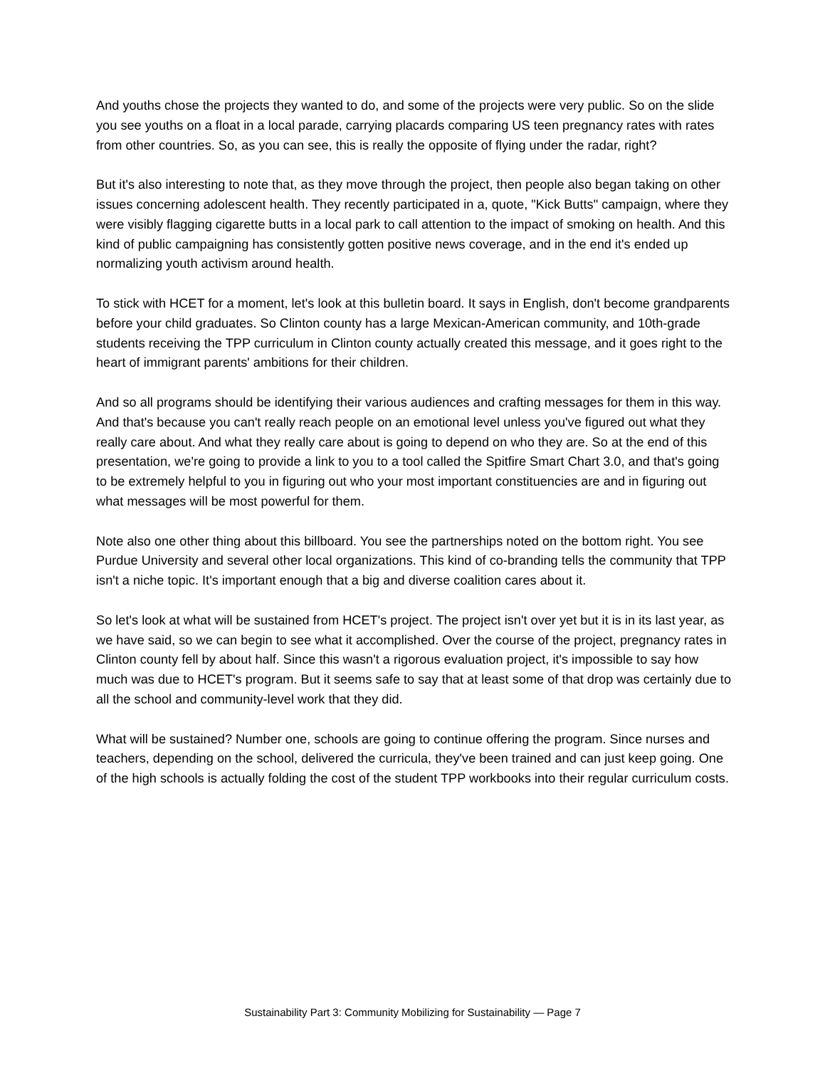And youths chose the projects they wanted to do, and some of the projects were very public. So on the slide you see youths on a float in a local parade, carrying placards comparing US teen pregnancy rates with rates from other countries. So, as you can see, this is really the opposite of flying under the radar, right?
But it's also interesting to note that, as they move through the project, then people also began taking on other issues concerning adolescent health. They recently participated in a, quote, "Kick Butts" campaign, where they were visibly flagging cigarette butts in a local park to call attention to the impact of smoking on health. And this kind of public campaigning has consistently gotten positive news coverage, and in the end it's ended up normalizing youth activism around health.
To stick with HCET for a moment, let's look at this bulletin board. It says in English, don't become grandparents before your child graduates. So Clinton county has a large Mexican-American community, and 10th-grade students receiving the TPP curriculum in Clinton county actually created this message, and it goes right to the heart of immigrant parents' ambitions for their children.
And so all programs should be identifying their various audiences and crafting messages for them in this way. And that's because you can't really reach people on an emotional level unless you've figured out what they really care about. And what they really care about is going to depend on who they are. So at the end of this presentation, we're going to provide a link to you to a tool called the Spitfire Smart Chart 3.0, and that's going to be extremely helpful to you in figuring out who your most important constituencies are and in figuring out what messages will be most powerful for them.
Note also one other thing about this billboard. You see the partnerships noted on the bottom right. You see Purdue University and several other local organizations. This kind of co-branding tells the community that TPP isn't a niche topic. It's important enough that a big and diverse coalition cares about it.
So let's look at what will be sustained from HCET's project. The project isn't over yet but it is in its last year, as we have said, so we can begin to see what it accomplished. Over the course of the project, pregnancy rates in Clinton county fell by about half. Since this wasn't a rigorous evaluation project, it's impossible to say how much was due to HCET's program. But it seems safe to say that at least some of that drop was certainly due to all the school and community-level work that they did.
What will be sustained? Number one, schools are going to continue offering the program. Since nurses and teachers, depending on the school, delivered the curricula, they've been trained and can just keep going. One of the high schools is actually folding the cost of the student TPP workbooks into their regular curriculum costs.
Sustainability Part 3: Community Mobilizing for Sustainability — Page 7